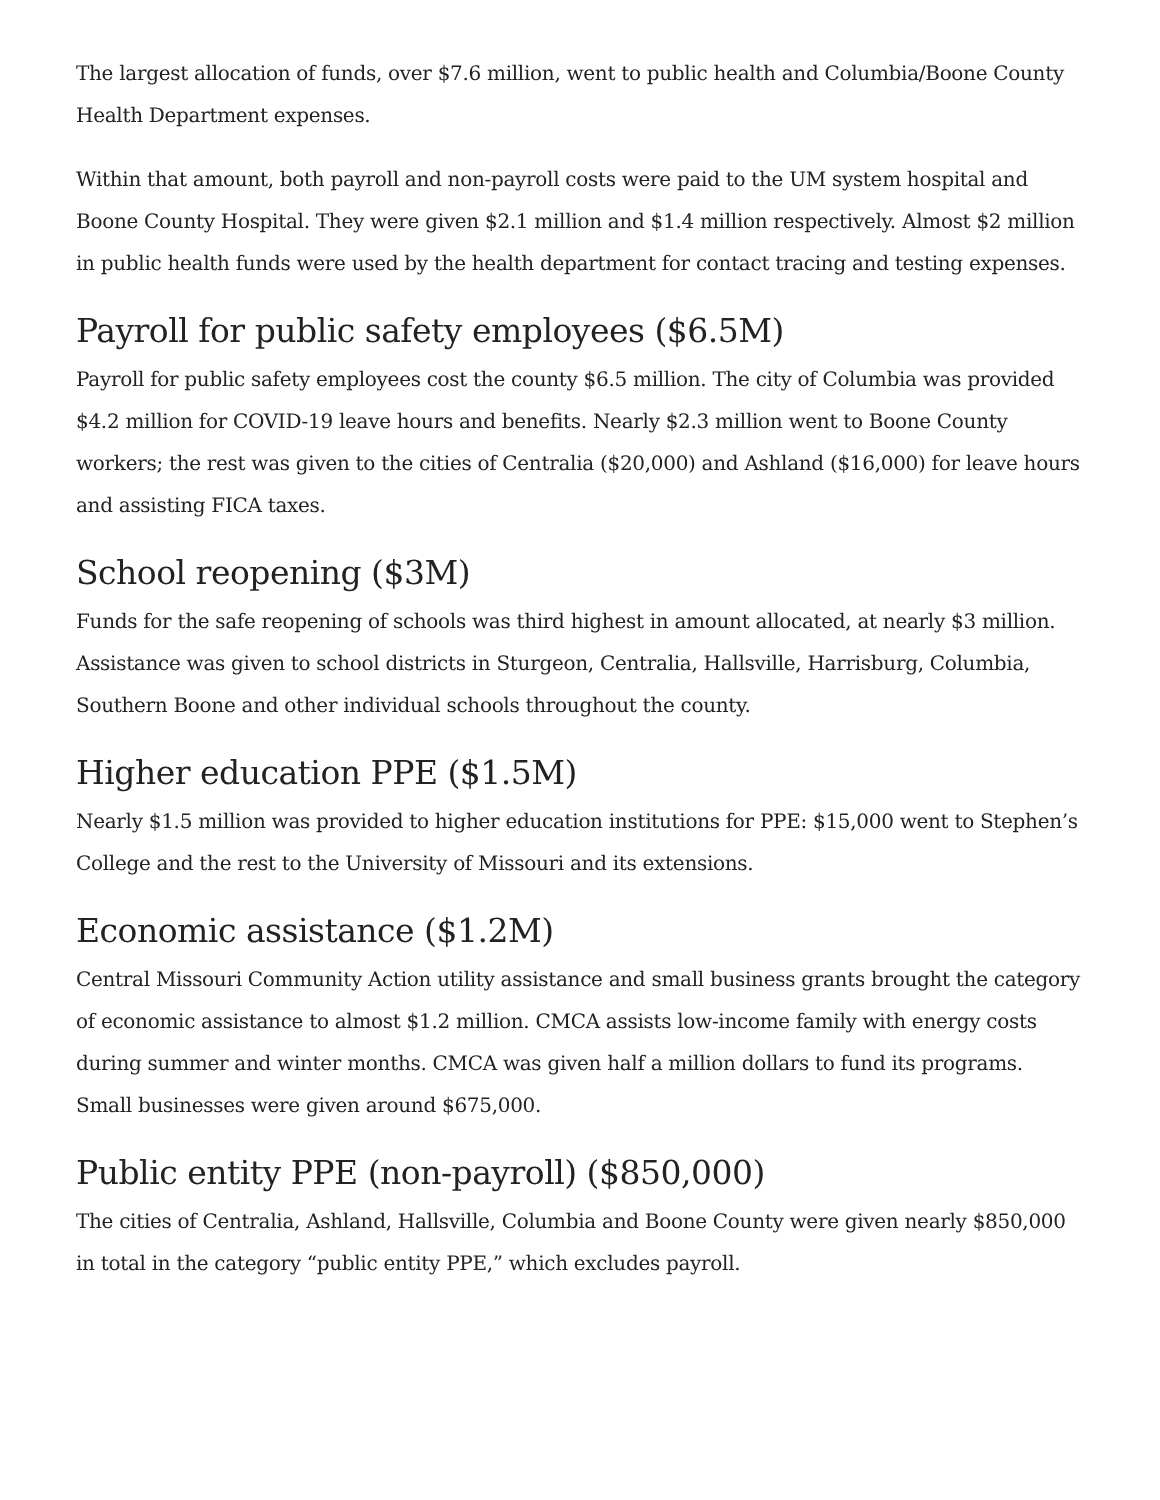The largest allocation of funds, over $7.6 million, went to public health and Columbia/Boone County Health Department expenses.
Within that amount, both payroll and non-payroll costs were paid to the UM system hospital and Boone County Hospital. They were given $2.1 million and $1.4 million respectively. Almost $2 million in public health funds were used by the health department for contact tracing and testing expenses.
Payroll for public safety employees ($6.5M)
Payroll for public safety employees cost the county $6.5 million. The city of Columbia was provided $4.2 million for COVID-19 leave hours and benefits. Nearly $2.3 million went to Boone County workers; the rest was given to the cities of Centralia ($20,000) and Ashland ($16,000) for leave hours and assisting FICA taxes.
School reopening ($3M)
Funds for the safe reopening of schools was third highest in amount allocated, at nearly $3 million. Assistance was given to school districts in Sturgeon, Centralia, Hallsville, Harrisburg, Columbia, Southern Boone and other individual schools throughout the county.
Higher education PPE ($1.5M)
Nearly $1.5 million was provided to higher education institutions for PPE: $15,000 went to Stephen’s College and the rest to the University of Missouri and its extensions.
Economic assistance ($1.2M)
Central Missouri Community Action utility assistance and small business grants brought the category of economic assistance to almost $1.2 million. CMCA assists low-income family with energy costs during summer and winter months. CMCA was given half a million dollars to fund its programs. Small businesses were given around $675,000.
Public entity PPE (non-payroll) ($850,000)
The cities of Centralia, Ashland, Hallsville, Columbia and Boone County were given nearly $850,000 in total in the category “public entity PPE,” which excludes payroll.